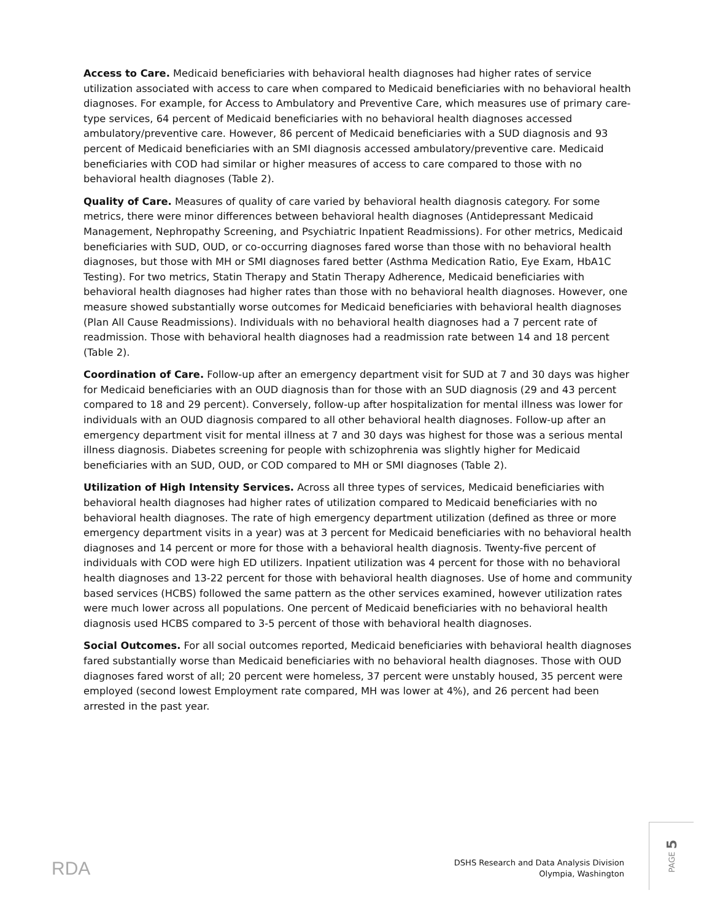Access to Care. Medicaid beneficiaries with behavioral health diagnoses had higher rates of service utilization associated with access to care when compared to Medicaid beneficiaries with no behavioral health diagnoses. For example, for Access to Ambulatory and Preventive Care, which measures use of primary care-type services, 64 percent of Medicaid beneficiaries with no behavioral health diagnoses accessed ambulatory/preventive care. However, 86 percent of Medicaid beneficiaries with a SUD diagnosis and 93 percent of Medicaid beneficiaries with an SMI diagnosis accessed ambulatory/preventive care. Medicaid beneficiaries with COD had similar or higher measures of access to care compared to those with no behavioral health diagnoses (Table 2).
Quality of Care. Measures of quality of care varied by behavioral health diagnosis category. For some metrics, there were minor differences between behavioral health diagnoses (Antidepressant Medicaid Management, Nephropathy Screening, and Psychiatric Inpatient Readmissions). For other metrics, Medicaid beneficiaries with SUD, OUD, or co-occurring diagnoses fared worse than those with no behavioral health diagnoses, but those with MH or SMI diagnoses fared better (Asthma Medication Ratio, Eye Exam, HbA1C Testing). For two metrics, Statin Therapy and Statin Therapy Adherence, Medicaid beneficiaries with behavioral health diagnoses had higher rates than those with no behavioral health diagnoses. However, one measure showed substantially worse outcomes for Medicaid beneficiaries with behavioral health diagnoses (Plan All Cause Readmissions). Individuals with no behavioral health diagnoses had a 7 percent rate of readmission. Those with behavioral health diagnoses had a readmission rate between 14 and 18 percent (Table 2).
Coordination of Care. Follow-up after an emergency department visit for SUD at 7 and 30 days was higher for Medicaid beneficiaries with an OUD diagnosis than for those with an SUD diagnosis (29 and 43 percent compared to 18 and 29 percent). Conversely, follow-up after hospitalization for mental illness was lower for individuals with an OUD diagnosis compared to all other behavioral health diagnoses. Follow-up after an emergency department visit for mental illness at 7 and 30 days was highest for those was a serious mental illness diagnosis. Diabetes screening for people with schizophrenia was slightly higher for Medicaid beneficiaries with an SUD, OUD, or COD compared to MH or SMI diagnoses (Table 2).
Utilization of High Intensity Services. Across all three types of services, Medicaid beneficiaries with behavioral health diagnoses had higher rates of utilization compared to Medicaid beneficiaries with no behavioral health diagnoses. The rate of high emergency department utilization (defined as three or more emergency department visits in a year) was at 3 percent for Medicaid beneficiaries with no behavioral health diagnoses and 14 percent or more for those with a behavioral health diagnosis. Twenty-five percent of individuals with COD were high ED utilizers. Inpatient utilization was 4 percent for those with no behavioral health diagnoses and 13-22 percent for those with behavioral health diagnoses. Use of home and community based services (HCBS) followed the same pattern as the other services examined, however utilization rates were much lower across all populations. One percent of Medicaid beneficiaries with no behavioral health diagnosis used HCBS compared to 3-5 percent of those with behavioral health diagnoses.
Social Outcomes. For all social outcomes reported, Medicaid beneficiaries with behavioral health diagnoses fared substantially worse than Medicaid beneficiaries with no behavioral health diagnoses. Those with OUD diagnoses fared worst of all; 20 percent were homeless, 37 percent were unstably housed, 35 percent were employed (second lowest Employment rate compared, MH was lower at 4%), and 26 percent had been arrested in the past year.
RDA
DSHS Research and Data Analysis Division
Olympia, Washington
PAGE 5